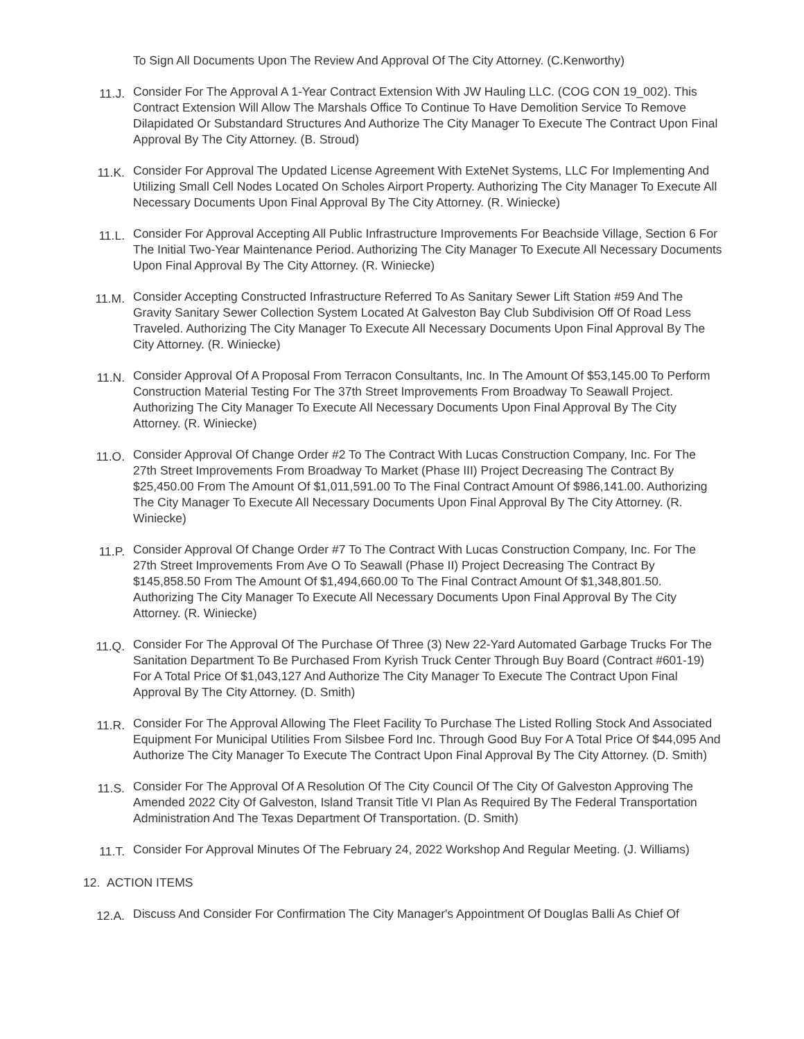To Sign All Documents Upon The Review And Approval Of The City Attorney. (C.Kenworthy)
11.J.
Consider For The Approval A 1-Year Contract Extension With JW Hauling LLC. (COG CON 19_002). This Contract Extension Will Allow The Marshals Office To Continue To Have Demolition Service To Remove Dilapidated Or Substandard Structures And Authorize The City Manager To Execute The Contract Upon Final Approval By The City Attorney. (B. Stroud)
11.K.
Consider For Approval The Updated License Agreement With ExteNet Systems, LLC For Implementing And Utilizing Small Cell Nodes Located On Scholes Airport Property. Authorizing The City Manager To Execute All Necessary Documents Upon Final Approval By The City Attorney. (R. Winiecke)
11.L.
Consider For Approval Accepting All Public Infrastructure Improvements For Beachside Village, Section 6 For The Initial Two-Year Maintenance Period. Authorizing The City Manager To Execute All Necessary Documents Upon Final Approval By The City Attorney. (R. Winiecke)
11.M.
Consider Accepting Constructed Infrastructure Referred To As Sanitary Sewer Lift Station #59 And The Gravity Sanitary Sewer Collection System Located At Galveston Bay Club Subdivision Off Of Road Less Traveled. Authorizing The City Manager To Execute All Necessary Documents Upon Final Approval By The City Attorney. (R. Winiecke)
11.N.
Consider Approval Of A Proposal From Terracon Consultants, Inc. In The Amount Of $53,145.00 To Perform Construction Material Testing For The 37th Street Improvements From Broadway To Seawall Project. Authorizing The City Manager To Execute All Necessary Documents Upon Final Approval By The City Attorney. (R. Winiecke)
11.O.
Consider Approval Of Change Order #2 To The Contract With Lucas Construction Company, Inc. For The 27th Street Improvements From Broadway To Market (Phase III) Project Decreasing The Contract By $25,450.00 From The Amount Of $1,011,591.00 To The Final Contract Amount Of $986,141.00. Authorizing The City Manager To Execute All Necessary Documents Upon Final Approval By The City Attorney. (R. Winiecke)
11.P.
Consider Approval Of Change Order #7 To The Contract With Lucas Construction Company, Inc. For The 27th Street Improvements From Ave O To Seawall (Phase II) Project Decreasing The Contract By $145,858.50 From The Amount Of $1,494,660.00 To The Final Contract Amount Of $1,348,801.50. Authorizing The City Manager To Execute All Necessary Documents Upon Final Approval By The City Attorney. (R. Winiecke)
11.Q.
Consider For The Approval Of The Purchase Of Three (3) New 22-Yard Automated Garbage Trucks For The Sanitation Department To Be Purchased From Kyrish Truck Center Through Buy Board (Contract #601-19) For A Total Price Of $1,043,127 And Authorize The City Manager To Execute The Contract Upon Final Approval By The City Attorney. (D. Smith)
11.R.
Consider For The Approval Allowing The Fleet Facility To Purchase The Listed Rolling Stock And Associated Equipment For Municipal Utilities From Silsbee Ford Inc. Through Good Buy For A Total Price Of $44,095 And Authorize The City Manager To Execute The Contract Upon Final Approval By The City Attorney. (D. Smith)
11.S.
Consider For The Approval Of A Resolution Of The City Council Of The City Of Galveston Approving The Amended 2022 City Of Galveston, Island Transit Title VI Plan As Required By The Federal Transportation Administration And The Texas Department Of Transportation. (D. Smith)
11.T.
Consider For Approval Minutes Of The February 24, 2022 Workshop And Regular Meeting. (J. Williams)
12. ACTION ITEMS
12.A.
Discuss And Consider For Confirmation The City Manager's Appointment Of Douglas Balli As Chief Of